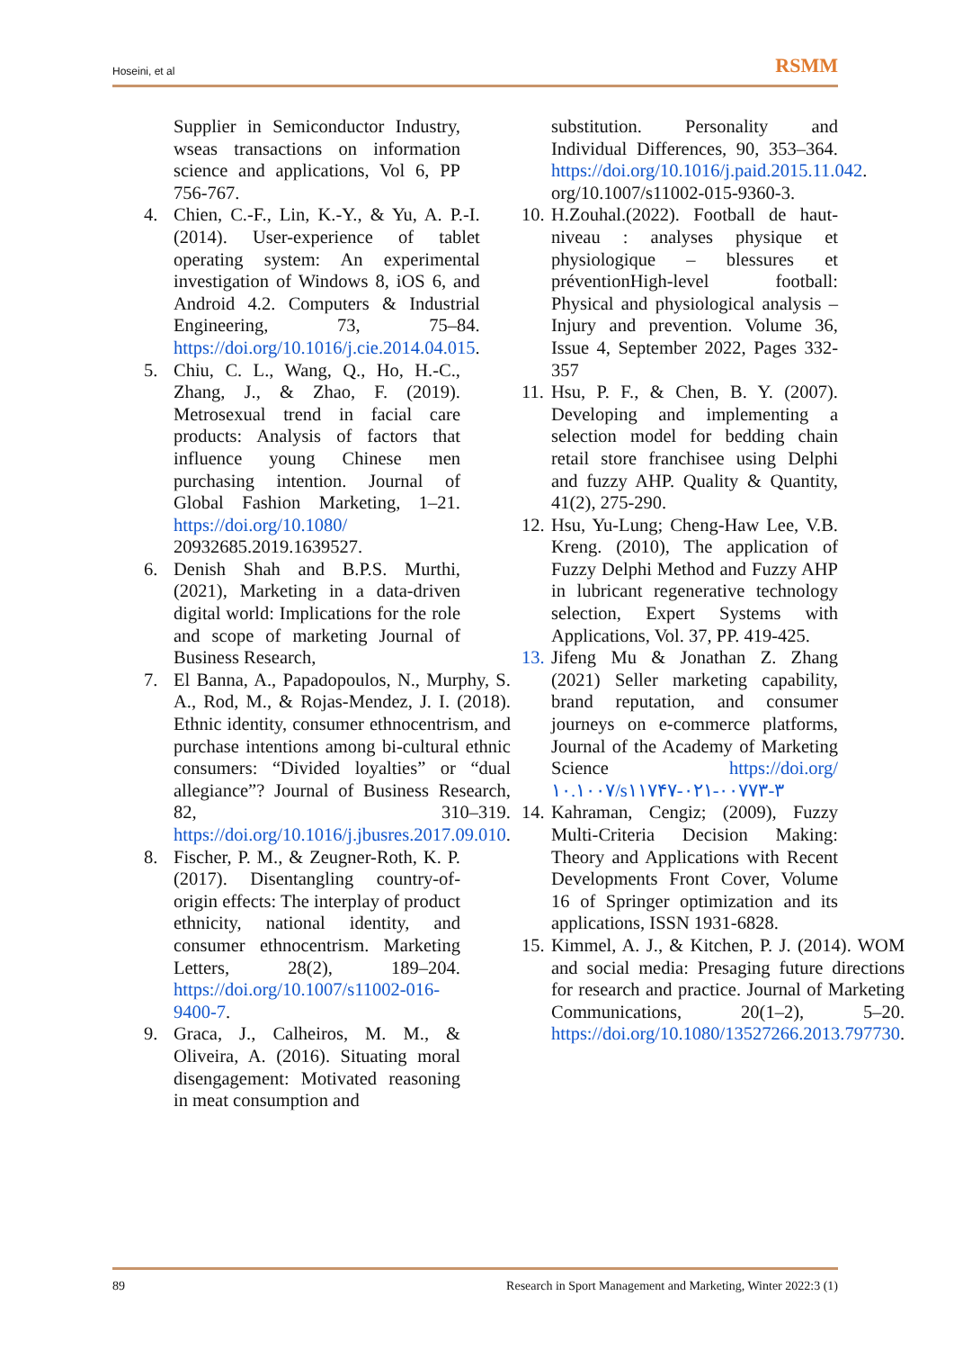Hoseini, et al RSMM
Supplier in Semiconductor Industry, wseas transactions on information science and applications, Vol 6, PP 756-767.
4. Chien, C.-F., Lin, K.-Y., & Yu, A. P.-I. (2014). User-experience of tablet operating system: An experimental investigation of Windows 8, iOS 6, and Android 4.2. Computers & Industrial Engineering, 73, 75–84. https://doi.org/10.1016/j.cie.2014.04.015.
5. Chiu, C. L., Wang, Q., Ho, H.-C., Zhang, J., & Zhao, F. (2019). Metrosexual trend in facial care products: Analysis of factors that influence young Chinese men purchasing intention. Journal of Global Fashion Marketing, 1–21. https://doi.org/10.1080/ 20932685.2019.1639527.
6. Denish Shah and B.P.S. Murthi, (2021), Marketing in a data-driven digital world: Implications for the role and scope of marketing Journal of Business Research,
7. El Banna, A., Papadopoulos, N., Murphy, S. A., Rod, M., & Rojas-Mendez, J. I. (2018). Ethnic identity, consumer ethnocentrism, and purchase intentions among bi-cultural ethnic consumers: “Divided loyalties” or “dual allegiance”? Journal of Business Research, 82, 310–319. https://doi.org/10.1016/j.jbusres.2017.09.010.
8. Fischer, P. M., & Zeugner-Roth, K. P. (2017). Disentangling country-of-origin effects: The interplay of product ethnicity, national identity, and consumer ethnocentrism. Marketing Letters, 28(2), 189–204. https://doi.org/10.1007/s11002-016-9400-7.
9. Graca, J., Calheiros, M. M., & Oliveira, A. (2016). Situating moral disengagement: Motivated reasoning in meat consumption and
substitution. Personality and Individual Differences, 90, 353–364. https://doi.org/10.1016/j.paid.2015.11.042. org/10.1007/s11002-015-9360-3.
10. H.Zouhal.(2022). Football de haut-niveau : analyses physique et physiologique – blessures et préventionHigh-level football: Physical and physiological analysis – Injury and prevention. Volume 36, Issue 4, September 2022, Pages 332-357
11. Hsu, P. F., & Chen, B. Y. (2007). Developing and implementing a selection model for bedding chain retail store franchisee using Delphi and fuzzy AHP. Quality & Quantity, 41(2), 275-290.
12. Hsu, Yu-Lung; Cheng-Haw Lee, V.B. Kreng. (2010), The application of Fuzzy Delphi Method and Fuzzy AHP in lubricant regenerative technology selection, Expert Systems with Applications, Vol. 37, PP. 419-425.
13. Jifeng Mu & Jonathan Z. Zhang (2021) Seller marketing capability, brand reputation, and consumer journeys on e-commerce platforms, Journal of the Academy of Marketing Science https://doi.org/۱۰.۱۰۰۷/s۱۱۷۴۷-۰۲۱-۰۰۷۷۳-۳
14. Kahraman, Cengiz; (2009), Fuzzy Multi-Criteria Decision Making: Theory and Applications with Recent Developments Front Cover, Volume 16 of Springer optimization and its applications, ISSN 1931-6828.
15. Kimmel, A. J., & Kitchen, P. J. (2014). WOM and social media: Presaging future directions for research and practice. Journal of Marketing Communications, 20(1–2), 5–20. https://doi.org/10.1080/13527266.2013.797730.
89 Research in Sport Management and Marketing, Winter 2022:3 (1)